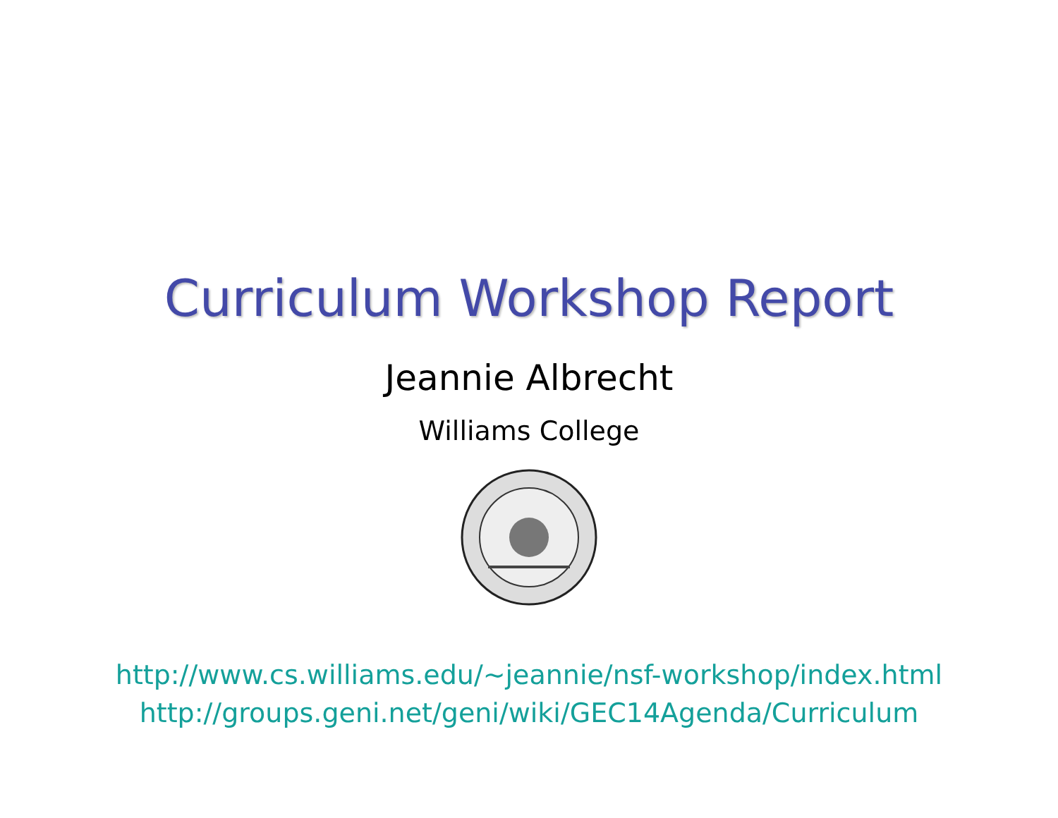Curriculum Workshop Report
Jeannie Albrecht
Williams College
http://www.cs.williams.edu/~jeannie/nsf-workshop/index.html
http://groups.geni.net/geni/wiki/GEC14Agenda/Curriculum